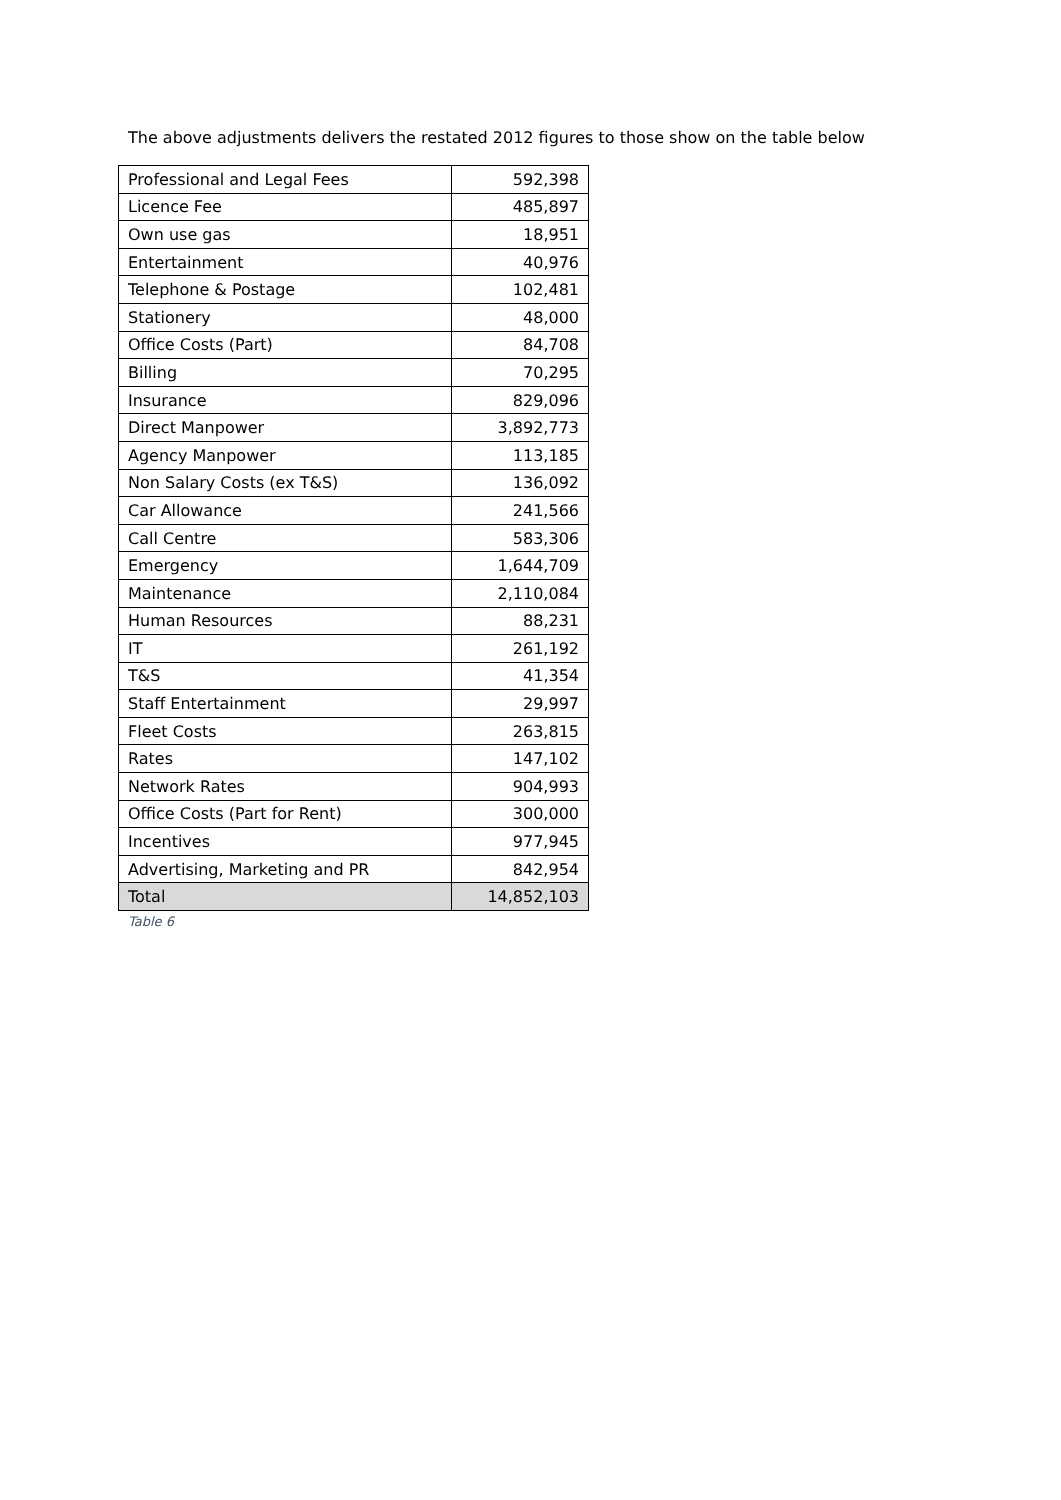The above adjustments delivers the restated 2012 figures to those show on the table below
| Professional and Legal Fees | 592,398 |
| Licence Fee | 485,897 |
| Own use gas | 18,951 |
| Entertainment | 40,976 |
| Telephone & Postage | 102,481 |
| Stationery | 48,000 |
| Office Costs (Part) | 84,708 |
| Billing | 70,295 |
| Insurance | 829,096 |
| Direct Manpower | 3,892,773 |
| Agency Manpower | 113,185 |
| Non Salary Costs (ex T&S) | 136,092 |
| Car Allowance | 241,566 |
| Call Centre | 583,306 |
| Emergency | 1,644,709 |
| Maintenance | 2,110,084 |
| Human Resources | 88,231 |
| IT | 261,192 |
| T&S | 41,354 |
| Staff Entertainment | 29,997 |
| Fleet Costs | 263,815 |
| Rates | 147,102 |
| Network Rates | 904,993 |
| Office Costs (Part for Rent) | 300,000 |
| Incentives | 977,945 |
| Advertising, Marketing and PR | 842,954 |
| Total | 14,852,103 |
Table 6